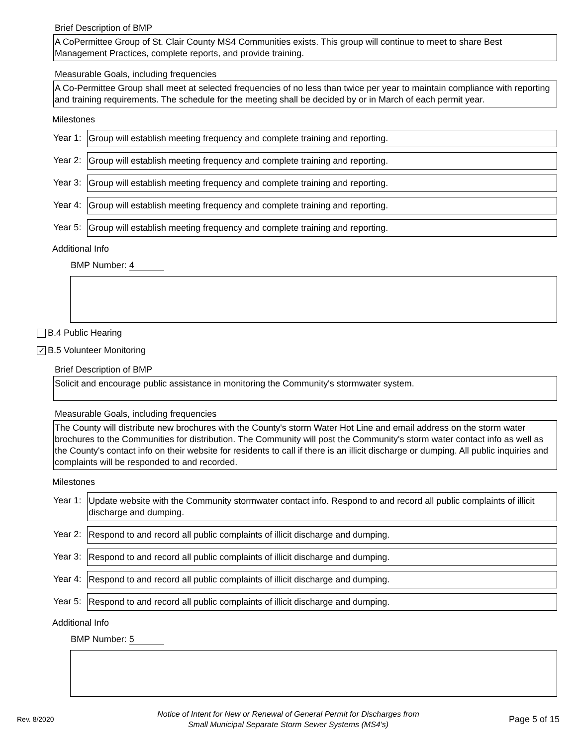Brief Description of BMP
A CoPermittee Group of St. Clair County MS4 Communities exists. This group will continue to meet to share Best Management Practices, complete reports, and provide training.
Measurable Goals, including frequencies
A Co-Permittee Group shall meet at selected frequencies of no less than twice per year to maintain compliance with reporting and training requirements. The schedule for the meeting shall be decided by or in March of each permit year.
Milestones
Year 1:
Group will establish meeting frequency and complete training and reporting.
Year 2:
Group will establish meeting frequency and complete training and reporting.
Year 3:
Group will establish meeting frequency and complete training and reporting.
Year 4:
Group will establish meeting frequency and complete training and reporting.
Year 5:
Group will establish meeting frequency and complete training and reporting.
Additional Info
BMP Number: 4
B.4 Public Hearing
✓ B.5 Volunteer Monitoring
Brief Description of BMP
Solicit and encourage public assistance in monitoring the Community's stormwater system.
Measurable Goals, including frequencies
The County will distribute new brochures with the County's storm Water Hot Line and email address on the storm water brochures to the Communities for distribution. The Community will post the Community's storm water contact info as well as the County's contact info on their website for residents to call if there is an illicit discharge or dumping. All public inquiries and complaints will be responded to and recorded.
Milestones
Year 1:
Update website with the Community stormwater contact info. Respond to and record all public complaints of illicit discharge and dumping.
Year 2:
Respond to and record all public complaints of illicit discharge and dumping.
Year 3:
Respond to and record all public complaints of illicit discharge and dumping.
Year 4:
Respond to and record all public complaints of illicit discharge and dumping.
Year 5:
Respond to and record all public complaints of illicit discharge and dumping.
Additional Info
BMP Number: 5
Rev. 8/2020
Notice of Intent for New or Renewal of General Permit for Discharges from
Small Municipal Separate Storm Sewer Systems (MS4's)
Page 5 of 15